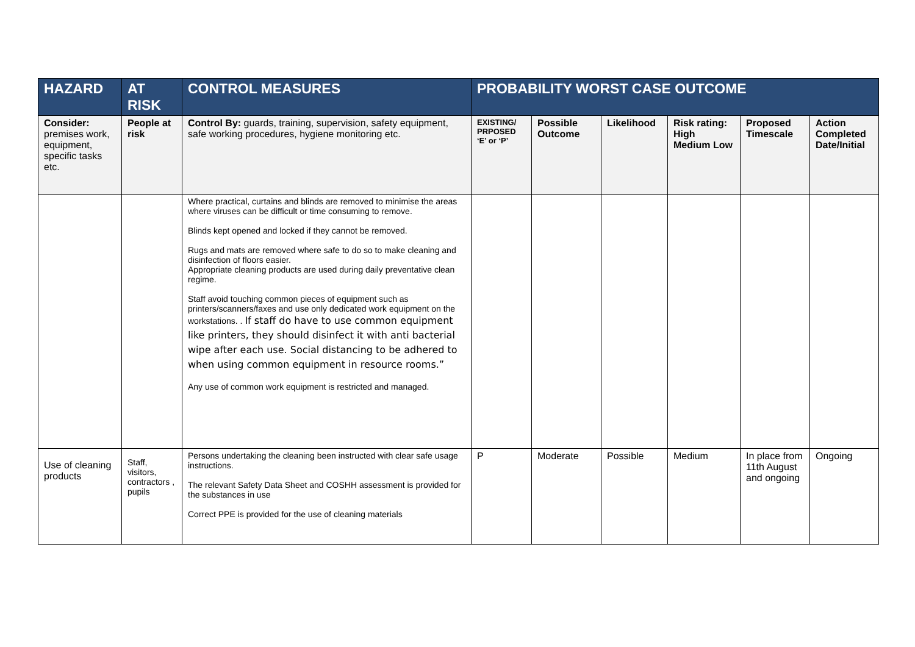| HAZARD | AT RISK | CONTROL MEASURES | PROBABILITY WORST CASE OUTCOME | | | | | |
| --- | --- | --- | --- | --- | --- | --- | --- | --- |
| Consider: premises work, equipment, specific tasks etc. | People at risk | Control By: guards, training, supervision, safety equipment, safe working procedures, hygiene monitoring etc. | EXISTING/ PRPOSED ‘E’ or ‘P’ | Possible Outcome | Likelihood | Risk rating: High Medium Low | Proposed Timescale | Action Completed Date/Initial |
| | | Where practical, curtains and blinds are removed to minimise the areas where viruses can be difficult or time consuming to remove. Blinds kept opened and locked if they cannot be removed. Rugs and mats are removed where safe to do so to make cleaning and disinfection of floors easier. Appropriate cleaning products are used during daily preventative clean regime. Staff avoid touching common pieces of equipment such as printers/scanners/faxes and use only dedicated work equipment on the workstations. . If staff do have to use common equipment like printers, they should disinfect it with anti bacterial wipe after each use. Social distancing to be adhered to when using common equipment in resource rooms.” Any use of common work equipment is restricted and managed. | | | | | | |
| Use of cleaning products | Staff, visitors, contractors , pupils | Persons undertaking the cleaning been instructed with clear safe usage instructions. The relevant Safety Data Sheet and COSHH assessment is provided for the substances in use Correct PPE is provided for the use of cleaning materials | P | Moderate | Possible | Medium | In place from 11th August and ongoing | Ongoing |